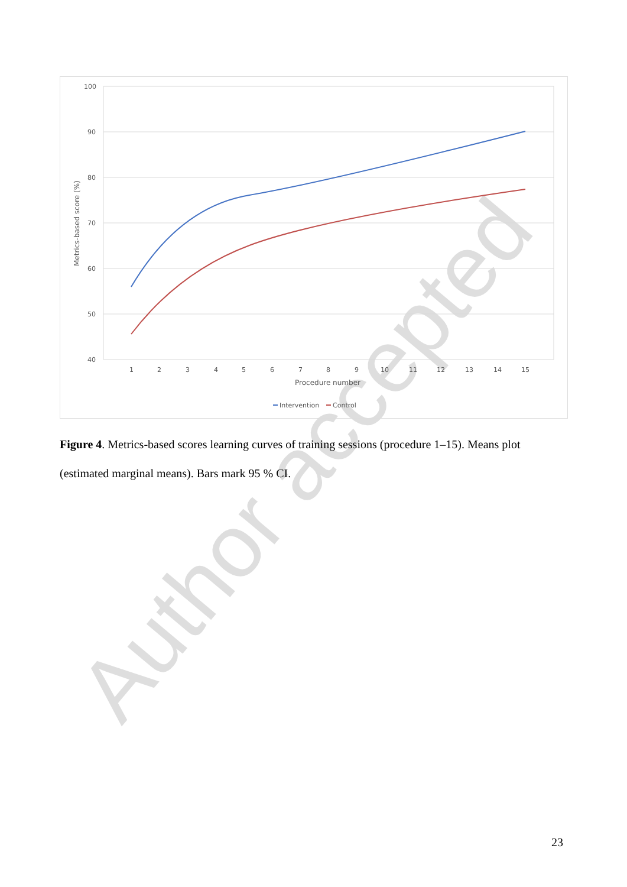Author accepted
100
90
80
70
60
50
40
1
2
3
4
5
6
7
8
9
10
11
12
13
14
15
Procedure number
Metrics-based score (%)
Intervention
Control
Figure 4. Metrics-based scores learning curves of training sessions (procedure 1–15). Means plot (estimated marginal means). Bars mark 95 % CI.
23